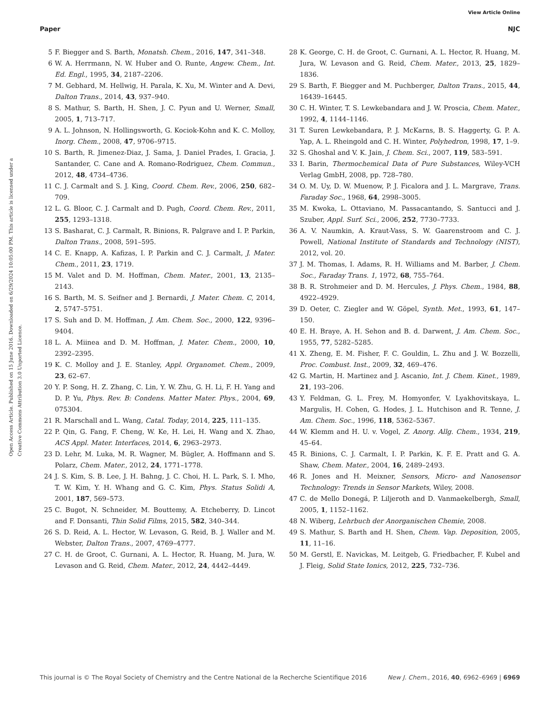View Article Online
Paper NJC
Open Access Article. Published on 15 June 2016. Downloaded on 6/29/2024 10:05:00 PM. This article is licensed under a Creative Commons Attribution 3.0 Unported Licence.
5 F. Biegger and S. Barth, Monatsh. Chem., 2016, 147, 341–348.
6 W. A. Herrmann, N. W. Huber and O. Runte, Angew. Chem., Int. Ed. Engl., 1995, 34, 2187–2206.
7 M. Gebhard, M. Hellwig, H. Parala, K. Xu, M. Winter and A. Devi, Dalton Trans., 2014, 43, 937–940.
8 S. Mathur, S. Barth, H. Shen, J. C. Pyun and U. Werner, Small, 2005, 1, 713–717.
9 A. L. Johnson, N. Hollingsworth, G. Kociok-Kohn and K. C. Molloy, Inorg. Chem., 2008, 47, 9706–9715.
10 S. Barth, R. Jimenez-Diaz, J. Sama, J. Daniel Prades, I. Gracia, J. Santander, C. Cane and A. Romano-Rodriguez, Chem. Commun., 2012, 48, 4734–4736.
11 C. J. Carmalt and S. J. King, Coord. Chem. Rev., 2006, 250, 682–709.
12 L. G. Bloor, C. J. Carmalt and D. Pugh, Coord. Chem. Rev., 2011, 255, 1293–1318.
13 S. Basharat, C. J. Carmalt, R. Binions, R. Palgrave and I. P. Parkin, Dalton Trans., 2008, 591–595.
14 C. E. Knapp, A. Kafizas, I. P. Parkin and C. J. Carmalt, J. Mater. Chem., 2011, 23, 1719.
15 M. Valet and D. M. Hoffman, Chem. Mater., 2001, 13, 2135–2143.
16 S. Barth, M. S. Seifner and J. Bernardi, J. Mater. Chem. C, 2014, 2, 5747–5751.
17 S. Suh and D. M. Hoffman, J. Am. Chem. Soc., 2000, 122, 9396–9404.
18 L. A. Miinea and D. M. Hoffman, J. Mater. Chem., 2000, 10, 2392–2395.
19 K. C. Molloy and J. E. Stanley, Appl. Organomet. Chem., 2009, 23, 62–67.
20 Y. P. Song, H. Z. Zhang, C. Lin, Y. W. Zhu, G. H. Li, F. H. Yang and D. P. Yu, Phys. Rev. B: Condens. Matter Mater. Phys., 2004, 69, 075304.
21 R. Marschall and L. Wang, Catal. Today, 2014, 225, 111–135.
22 P. Qin, G. Fang, F. Cheng, W. Ke, H. Lei, H. Wang and X. Zhao, ACS Appl. Mater. Interfaces, 2014, 6, 2963–2973.
23 D. Lehr, M. Luka, M. R. Wagner, M. Bügler, A. Hoffmann and S. Polarz, Chem. Mater., 2012, 24, 1771–1778.
24 J. S. Kim, S. B. Lee, J. H. Bahng, J. C. Choi, H. L. Park, S. I. Mho, T. W. Kim, Y. H. Whang and G. C. Kim, Phys. Status Solidi A, 2001, 187, 569–573.
25 C. Bugot, N. Schneider, M. Bouttemy, A. Etcheberry, D. Lincot and F. Donsanti, Thin Solid Films, 2015, 582, 340–344.
26 S. D. Reid, A. L. Hector, W. Levason, G. Reid, B. J. Waller and M. Webster, Dalton Trans., 2007, 4769–4777.
27 C. H. de Groot, C. Gurnani, A. L. Hector, R. Huang, M. Jura, W. Levason and G. Reid, Chem. Mater., 2012, 24, 4442–4449.
28 K. George, C. H. de Groot, C. Gurnani, A. L. Hector, R. Huang, M. Jura, W. Levason and G. Reid, Chem. Mater., 2013, 25, 1829–1836.
29 S. Barth, F. Biegger and M. Puchberger, Dalton Trans., 2015, 44, 16439–16445.
30 C. H. Winter, T. S. Lewkebandara and J. W. Proscia, Chem. Mater., 1992, 4, 1144–1146.
31 T. Suren Lewkebandara, P. J. McKarns, B. S. Haggerty, G. P. A. Yap, A. L. Rheingold and C. H. Winter, Polyhedron, 1998, 17, 1–9.
32 S. Ghoshal and V. K. Jain, J. Chem. Sci., 2007, 119, 583–591.
33 I. Barin, Thermochemical Data of Pure Substances, Wiley-VCH Verlag GmbH, 2008, pp. 728–780.
34 O. M. Uy, D. W. Muenow, P. J. Ficalora and J. L. Margrave, Trans. Faraday Soc., 1968, 64, 2998–3005.
35 M. Kwoka, L. Ottaviano, M. Passacantando, S. Santucci and J. Szuber, Appl. Surf. Sci., 2006, 252, 7730–7733.
36 A. V. Naumkin, A. Kraut-Vass, S. W. Gaarenstroom and C. J. Powell, National Institute of Standards and Technology (NIST), 2012, vol. 20.
37 J. M. Thomas, I. Adams, R. H. Williams and M. Barber, J. Chem. Soc., Faraday Trans. 1, 1972, 68, 755–764.
38 B. R. Strohmeier and D. M. Hercules, J. Phys. Chem., 1984, 88, 4922–4929.
39 D. Oeter, C. Ziegler and W. Göpel, Synth. Met., 1993, 61, 147–150.
40 E. H. Braye, A. H. Sehon and B. d. Darwent, J. Am. Chem. Soc., 1955, 77, 5282–5285.
41 X. Zheng, E. M. Fisher, F. C. Gouldin, L. Zhu and J. W. Bozzelli, Proc. Combust. Inst., 2009, 32, 469–476.
42 G. Martin, H. Martinez and J. Ascanio, Int. J. Chem. Kinet., 1989, 21, 193–206.
43 Y. Feldman, G. L. Frey, M. Homyonfer, V. Lyakhovitskaya, L. Margulis, H. Cohen, G. Hodes, J. L. Hutchison and R. Tenne, J. Am. Chem. Soc., 1996, 118, 5362–5367.
44 W. Klemm and H. U. v. Vogel, Z. Anorg. Allg. Chem., 1934, 219, 45–64.
45 R. Binions, C. J. Carmalt, I. P. Parkin, K. F. E. Pratt and G. A. Shaw, Chem. Mater., 2004, 16, 2489–2493.
46 R. Jones and H. Meixner, Sensors, Micro- and Nanosensor Technology: Trends in Sensor Markets, Wiley, 2008.
47 C. de Mello Donegá, P. Liljeroth and D. Vanmaekelbergh, Small, 2005, 1, 1152–1162.
48 N. Wiberg, Lehrbuch der Anorganischen Chemie, 2008.
49 S. Mathur, S. Barth and H. Shen, Chem. Vap. Deposition, 2005, 11, 11–16.
50 M. Gerstl, E. Navickas, M. Leitgeb, G. Friedbacher, F. Kubel and J. Fleig, Solid State Ionics, 2012, 225, 732–736.
This journal is © The Royal Society of Chemistry and the Centre National de la Recherche Scientifique 2016 New J. Chem., 2016, 40, 6962–6969 | 6969